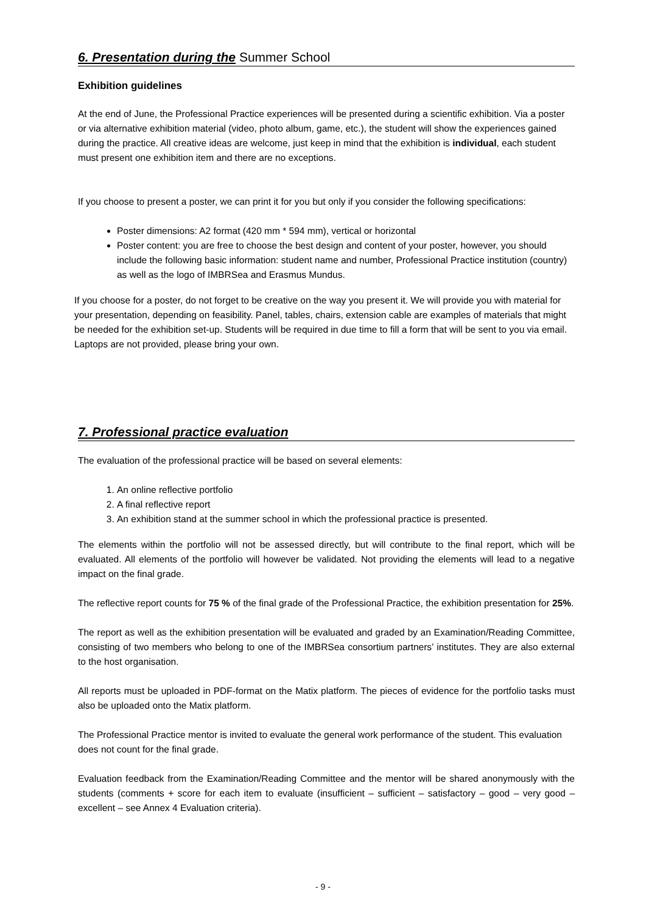6. Presentation during the Summer School
Exhibition guidelines
At the end of June, the Professional Practice experiences will be presented during a scientific exhibition. Via a poster or via alternative exhibition material (video, photo album, game, etc.), the student will show the experiences gained during the practice. All creative ideas are welcome, just keep in mind that the exhibition is individual, each student must present one exhibition item and there are no exceptions.
If you choose to present a poster, we can print it for you but only if you consider the following specifications:
Poster dimensions: A2 format (420 mm * 594 mm), vertical or horizontal
Poster content: you are free to choose the best design and content of your poster, however, you should include the following basic information: student name and number, Professional Practice institution (country) as well as the logo of IMBRSea and Erasmus Mundus.
If you choose for a poster, do not forget to be creative on the way you present it. We will provide you with material for your presentation, depending on feasibility. Panel, tables, chairs, extension cable are examples of materials that might be needed for the exhibition set-up. Students will be required in due time to fill a form that will be sent to you via email. Laptops are not provided, please bring your own.
7. Professional practice evaluation
The evaluation of the professional practice will be based on several elements:
1. An online reflective portfolio
2. A final reflective report
3. An exhibition stand at the summer school in which the professional practice is presented.
The elements within the portfolio will not be assessed directly, but will contribute to the final report, which will be evaluated. All elements of the portfolio will however be validated. Not providing the elements will lead to a negative impact on the final grade.
The reflective report counts for 75 % of the final grade of the Professional Practice, the exhibition presentation for 25%.
The report as well as the exhibition presentation will be evaluated and graded by an Examination/Reading Committee, consisting of two members who belong to one of the IMBRSea consortium partners’ institutes. They are also external to the host organisation.
All reports must be uploaded in PDF-format on the Matix platform. The pieces of evidence for the portfolio tasks must also be uploaded onto the Matix platform.
The Professional Practice mentor is invited to evaluate the general work performance of the student. This evaluation does not count for the final grade.
Evaluation feedback from the Examination/Reading Committee and the mentor will be shared anonymously with the students (comments + score for each item to evaluate (insufficient – sufficient – satisfactory – good – very good – excellent – see Annex 4 Evaluation criteria).
- 9 -